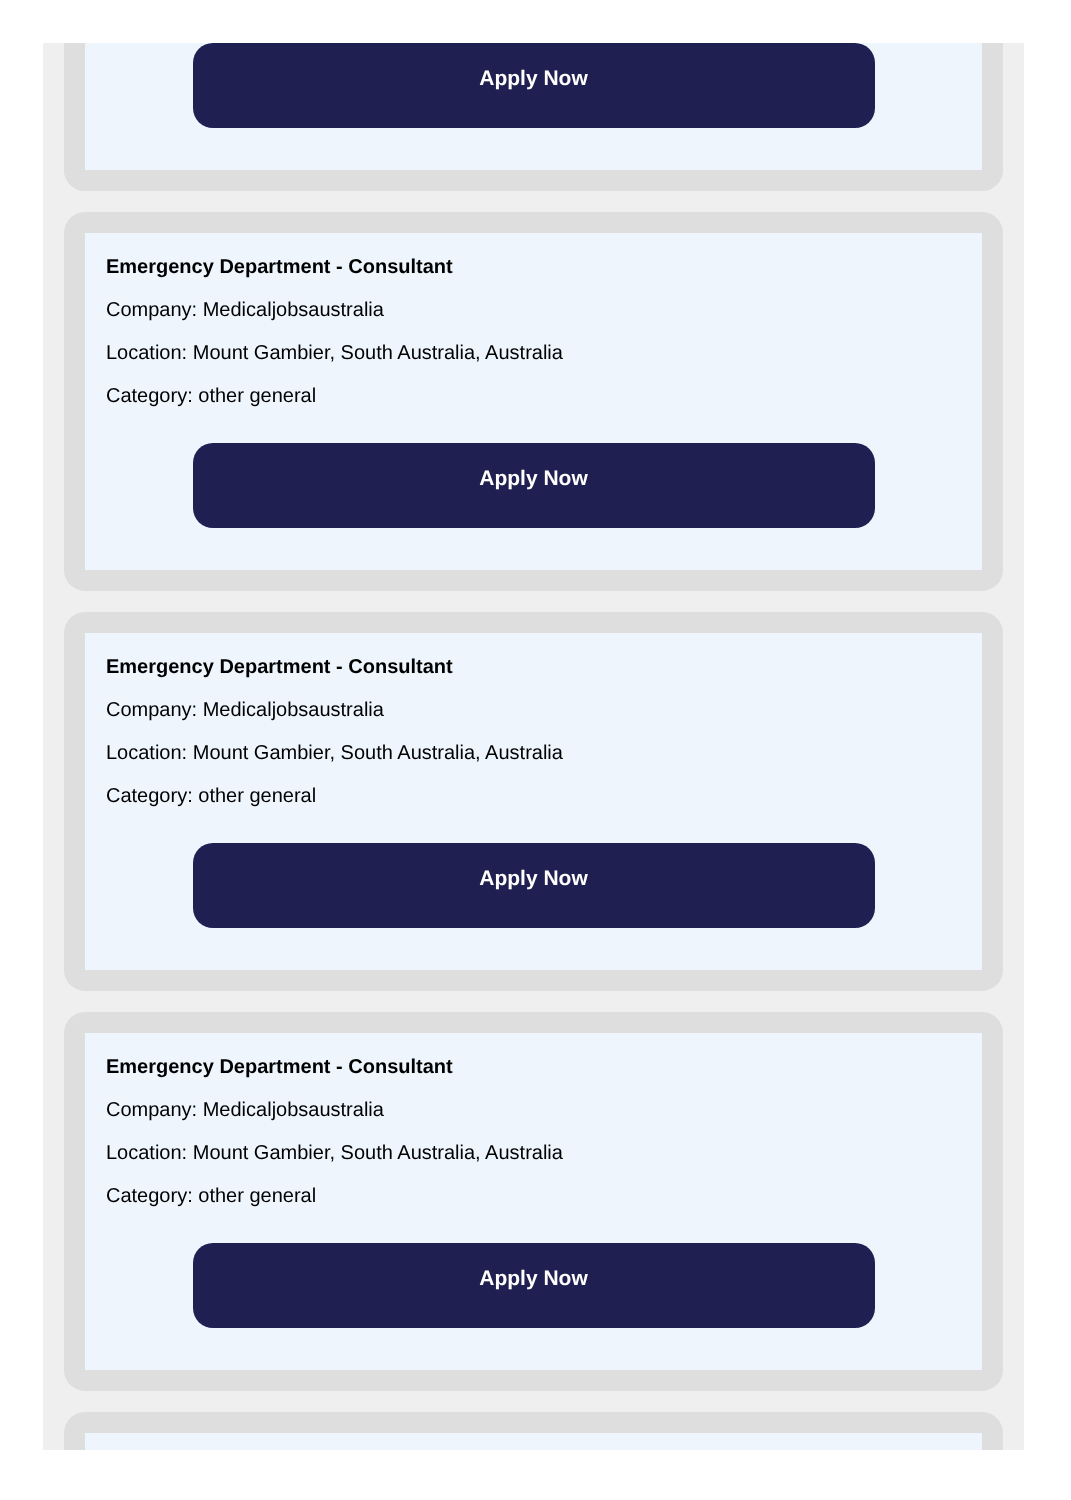Apply Now
Emergency Department - Consultant
Company: Medicaljobsaustralia
Location: Mount Gambier, South Australia, Australia
Category: other general
Apply Now
Emergency Department - Consultant
Company: Medicaljobsaustralia
Location: Mount Gambier, South Australia, Australia
Category: other general
Apply Now
Emergency Department - Consultant
Company: Medicaljobsaustralia
Location: Mount Gambier, South Australia, Australia
Category: other general
Apply Now